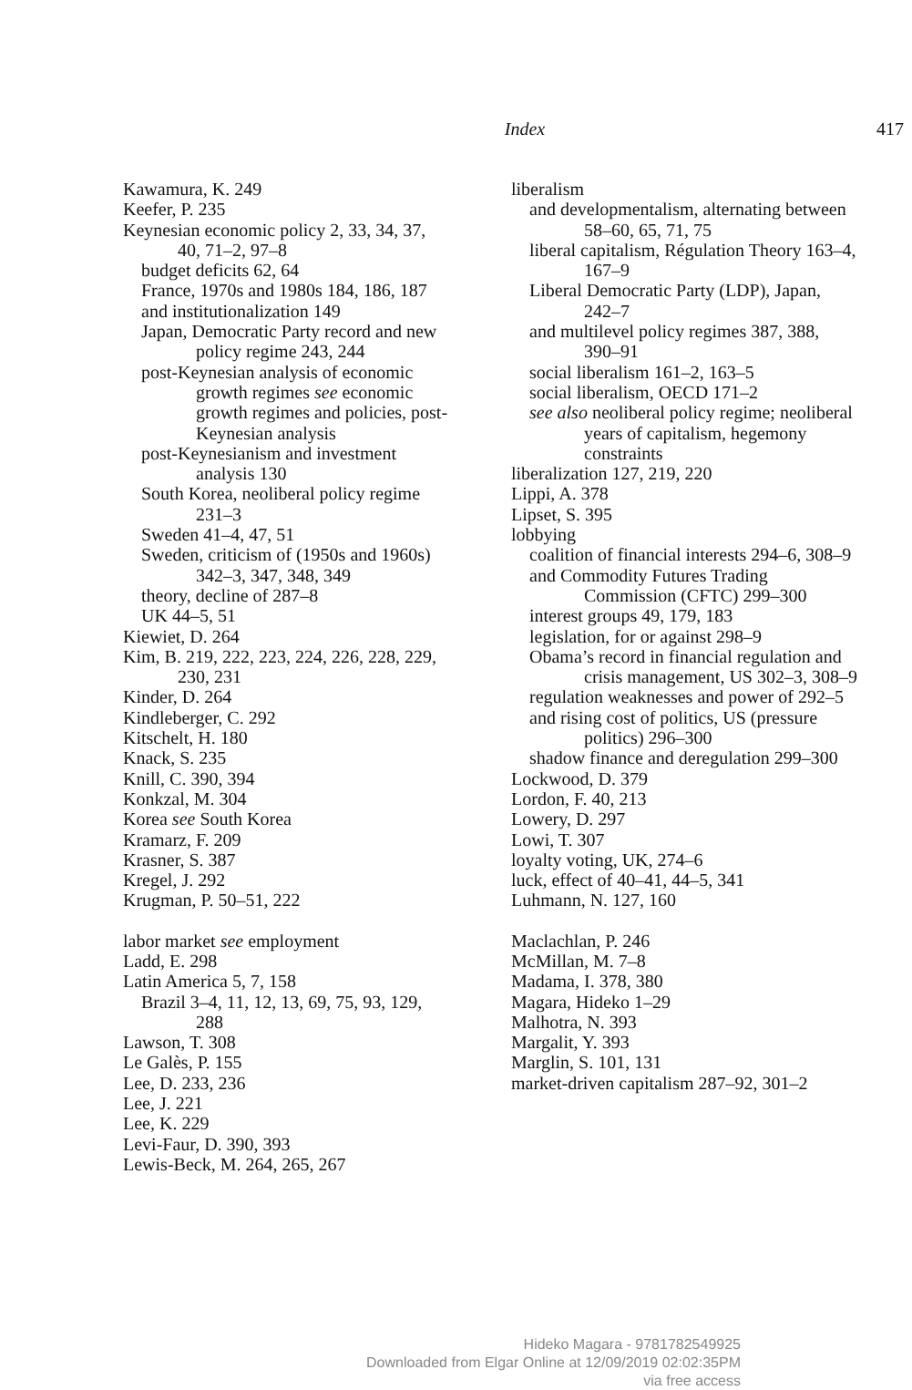Index
417
Kawamura, K. 249
Keefer, P. 235
Keynesian economic policy 2, 33, 34, 37, 40, 71–2, 97–8
budget deficits 62, 64
France, 1970s and 1980s 184, 186, 187
and institutionalization 149
Japan, Democratic Party record and new policy regime 243, 244
post-Keynesian analysis of economic growth regimes see economic growth regimes and policies, post-Keynesian analysis
post-Keynesianism and investment analysis 130
South Korea, neoliberal policy regime 231–3
Sweden 41–4, 47, 51
Sweden, criticism of (1950s and 1960s) 342–3, 347, 348, 349
theory, decline of 287–8
UK 44–5, 51
Kiewiet, D. 264
Kim, B. 219, 222, 223, 224, 226, 228, 229, 230, 231
Kinder, D. 264
Kindleberger, C. 292
Kitschelt, H. 180
Knack, S. 235
Knill, C. 390, 394
Konkzal, M. 304
Korea see South Korea
Kramarz, F. 209
Krasner, S. 387
Kregel, J. 292
Krugman, P. 50–51, 222
labor market see employment
Ladd, E. 298
Latin America 5, 7, 158
Brazil 3–4, 11, 12, 13, 69, 75, 93, 129, 288
Lawson, T. 308
Le Galès, P. 155
Lee, D. 233, 236
Lee, J. 221
Lee, K. 229
Levi-Faur, D. 390, 393
Lewis-Beck, M. 264, 265, 267
liberalism
and developmentalism, alternating between 58–60, 65, 71, 75
liberal capitalism, Régulation Theory 163–4, 167–9
Liberal Democratic Party (LDP), Japan, 242–7
and multilevel policy regimes 387, 388, 390–91
social liberalism 161–2, 163–5
social liberalism, OECD 171–2
see also neoliberal policy regime; neoliberal years of capitalism, hegemony constraints
liberalization 127, 219, 220
Lippi, A. 378
Lipset, S. 395
lobbying
coalition of financial interests 294–6, 308–9
and Commodity Futures Trading Commission (CFTC) 299–300
interest groups 49, 179, 183
legislation, for or against 298–9
Obama’s record in financial regulation and crisis management, US 302–3, 308–9
regulation weaknesses and power of 292–5
and rising cost of politics, US (pressure politics) 296–300
shadow finance and deregulation 299–300
Lockwood, D. 379
Lordon, F. 40, 213
Lowery, D. 297
Lowi, T. 307
loyalty voting, UK, 274–6
luck, effect of 40–41, 44–5, 341
Luhmann, N. 127, 160
Maclachlan, P. 246
McMillan, M. 7–8
Madama, I. 378, 380
Magara, Hideko 1–29
Malhotra, N. 393
Margalit, Y. 393
Marglin, S. 101, 131
market-driven capitalism 287–92, 301–2
Hideko Magara - 9781782549925
Downloaded from Elgar Online at 12/09/2019 02:02:35PM
via free access